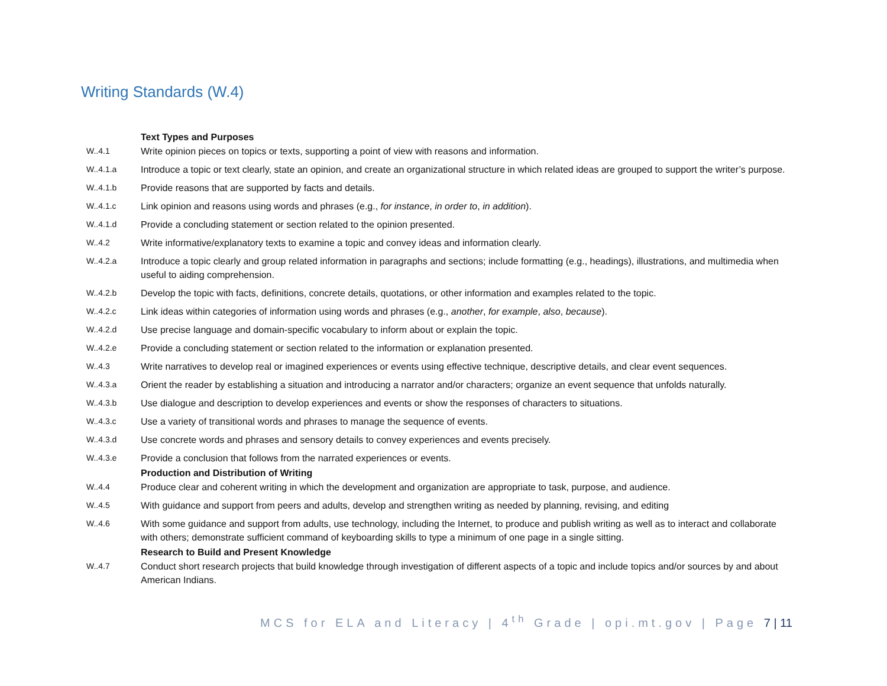Writing Standards (W.4)
| | Text Types and Purposes |
| W..4.1 | Write opinion pieces on topics or texts, supporting a point of view with reasons and information. |
| W..4.1.a | Introduce a topic or text clearly, state an opinion, and create an organizational structure in which related ideas are grouped to support the writer’s purpose. |
| W..4.1.b | Provide reasons that are supported by facts and details. |
| W..4.1.c | Link opinion and reasons using words and phrases (e.g., for instance , in order to , in addition ). |
| W..4.1.d | Provide a concluding statement or section related to the opinion presented. |
| W..4.2 | Write informative/explanatory texts to examine a topic and convey ideas and information clearly. |
| W..4.2.a | Introduce a topic clearly and group related information in paragraphs and sections; include formatting (e.g., headings), illustrations, and multimedia when useful to aiding comprehension. |
| W..4.2.b | Develop the topic with facts, definitions, concrete details, quotations, or other information and examples related to the topic. |
| W..4.2.c | Link ideas within categories of information using words and phrases (e.g., another , for example , also , because ). |
| W..4.2.d | Use precise language and domain-specific vocabulary to inform about or explain the topic. |
| W..4.2.e | Provide a concluding statement or section related to the information or explanation presented. |
| W..4.3 | Write narratives to develop real or imagined experiences or events using effective technique, descriptive details, and clear event sequences. |
| W..4.3.a | Orient the reader by establishing a situation and introducing a narrator and/or characters; organize an event sequence that unfolds naturally. |
| W..4.3.b | Use dialogue and description to develop experiences and events or show the responses of characters to situations. |
| W..4.3.c | Use a variety of transitional words and phrases to manage the sequence of events. |
| W..4.3.d | Use concrete words and phrases and sensory details to convey experiences and events precisely. |
| W..4.3.e | Provide a conclusion that follows from the narrated experiences or events. |
| | Production and Distribution of Writing |
| W..4.4 | Produce clear and coherent writing in which the development and organization are appropriate to task, purpose, and audience. |
| W..4.5 | With guidance and support from peers and adults, develop and strengthen writing as needed by planning, revising, and editing |
| W..4.6 | With some guidance and support from adults, use technology, including the Internet, to produce and publish writing as well as to interact and collaborate with others; demonstrate sufficient command of keyboarding skills to type a minimum of one page in a single sitting. |
| | Research to Build and Present Knowledge |
| W..4.7 | Conduct short research projects that build knowledge through investigation of different aspects of a topic and include topics and/or sources by and about American Indians. |
MCS for ELA and Literacy | 4<sup>th</sup> Grade | opi.mt.gov | Page 7 | 11